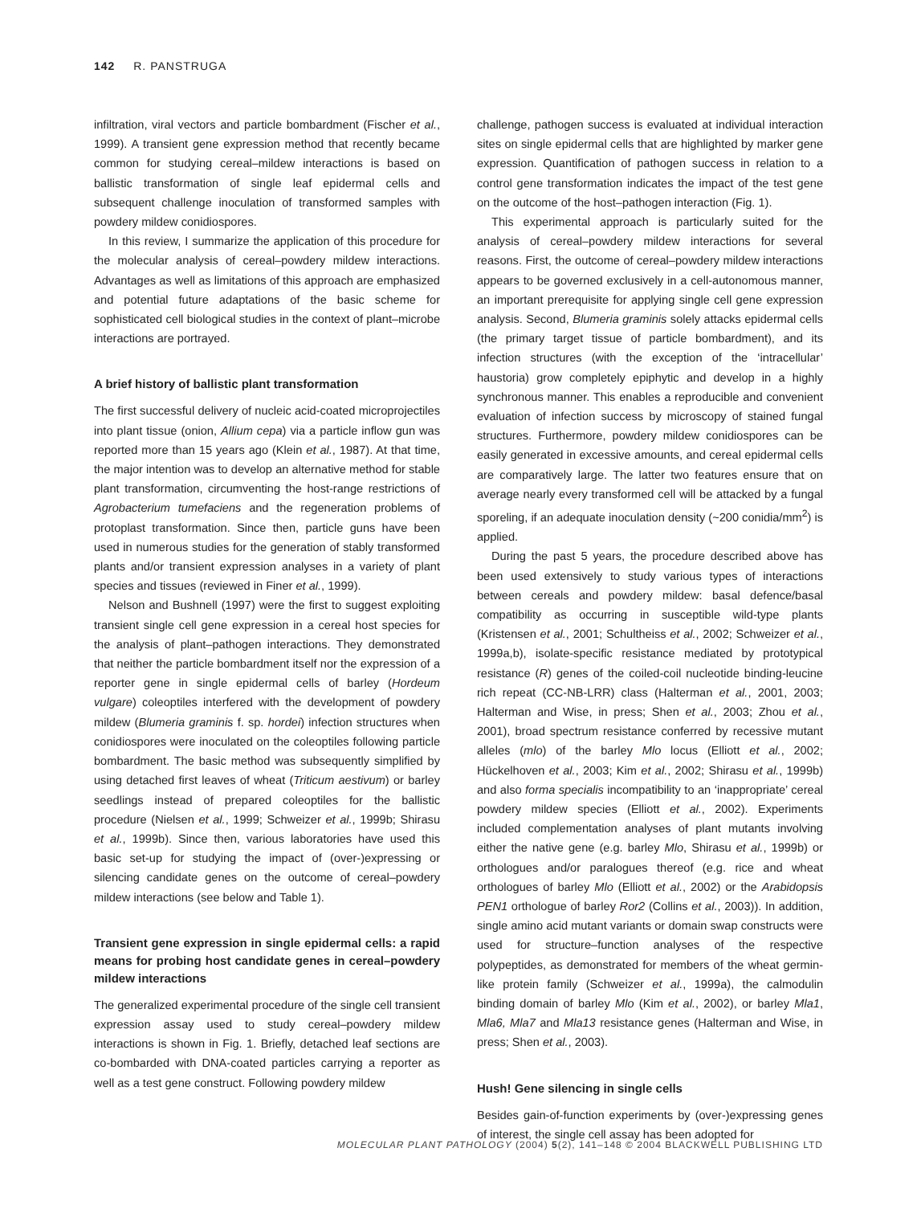142 R. PANSTRUGA
infiltration, viral vectors and particle bombardment (Fischer et al., 1999). A transient gene expression method that recently became common for studying cereal–mildew interactions is based on ballistic transformation of single leaf epidermal cells and subsequent challenge inoculation of transformed samples with powdery mildew conidiospores.
In this review, I summarize the application of this procedure for the molecular analysis of cereal–powdery mildew interactions. Advantages as well as limitations of this approach are emphasized and potential future adaptations of the basic scheme for sophisticated cell biological studies in the context of plant–microbe interactions are portrayed.
A brief history of ballistic plant transformation
The first successful delivery of nucleic acid-coated microprojectiles into plant tissue (onion, Allium cepa) via a particle inflow gun was reported more than 15 years ago (Klein et al., 1987). At that time, the major intention was to develop an alternative method for stable plant transformation, circumventing the host-range restrictions of Agrobacterium tumefaciens and the regeneration problems of protoplast transformation. Since then, particle guns have been used in numerous studies for the generation of stably transformed plants and/or transient expression analyses in a variety of plant species and tissues (reviewed in Finer et al., 1999).
Nelson and Bushnell (1997) were the first to suggest exploiting transient single cell gene expression in a cereal host species for the analysis of plant–pathogen interactions. They demonstrated that neither the particle bombardment itself nor the expression of a reporter gene in single epidermal cells of barley (Hordeum vulgare) coleoptiles interfered with the development of powdery mildew (Blumeria graminis f. sp. hordei) infection structures when conidiospores were inoculated on the coleoptiles following particle bombardment. The basic method was subsequently simplified by using detached first leaves of wheat (Triticum aestivum) or barley seedlings instead of prepared coleoptiles for the ballistic procedure (Nielsen et al., 1999; Schweizer et al., 1999b; Shirasu et al., 1999b). Since then, various laboratories have used this basic set-up for studying the impact of (over-)expressing or silencing candidate genes on the outcome of cereal–powdery mildew interactions (see below and Table 1).
Transient gene expression in single epidermal cells: a rapid means for probing host candidate genes in cereal–powdery mildew interactions
The generalized experimental procedure of the single cell transient expression assay used to study cereal–powdery mildew interactions is shown in Fig. 1. Briefly, detached leaf sections are co-bombarded with DNA-coated particles carrying a reporter as well as a test gene construct. Following powdery mildew
challenge, pathogen success is evaluated at individual interaction sites on single epidermal cells that are highlighted by marker gene expression. Quantification of pathogen success in relation to a control gene transformation indicates the impact of the test gene on the outcome of the host–pathogen interaction (Fig. 1).
This experimental approach is particularly suited for the analysis of cereal–powdery mildew interactions for several reasons. First, the outcome of cereal–powdery mildew interactions appears to be governed exclusively in a cell-autonomous manner, an important prerequisite for applying single cell gene expression analysis. Second, Blumeria graminis solely attacks epidermal cells (the primary target tissue of particle bombardment), and its infection structures (with the exception of the ‘intracellular’ haustoria) grow completely epiphytic and develop in a highly synchronous manner. This enables a reproducible and convenient evaluation of infection success by microscopy of stained fungal structures. Furthermore, powdery mildew conidiospores can be easily generated in excessive amounts, and cereal epidermal cells are comparatively large. The latter two features ensure that on average nearly every transformed cell will be attacked by a fungal sporeling, if an adequate inoculation density (~200 conidia/mm<sup>2</sup>) is applied.
During the past 5 years, the procedure described above has been used extensively to study various types of interactions between cereals and powdery mildew: basal defence/basal compatibility as occurring in susceptible wild-type plants (Kristensen et al., 2001; Schultheiss et al., 2002; Schweizer et al., 1999a,b), isolate-specific resistance mediated by prototypical resistance (R) genes of the coiled-coil nucleotide binding-leucine rich repeat (CC-NB-LRR) class (Halterman et al., 2001, 2003; Halterman and Wise, in press; Shen et al., 2003; Zhou et al., 2001), broad spectrum resistance conferred by recessive mutant alleles (mlo) of the barley Mlo locus (Elliott et al., 2002; Hückelhoven et al., 2003; Kim et al., 2002; Shirasu et al., 1999b) and also forma specialis incompatibility to an ‘inappropriate’ cereal powdery mildew species (Elliott et al., 2002). Experiments included complementation analyses of plant mutants involving either the native gene (e.g. barley Mlo, Shirasu et al., 1999b) or orthologues and/or paralogues thereof (e.g. rice and wheat orthologues of barley Mlo (Elliott et al., 2002) or the Arabidopsis PEN1 orthologue of barley Ror2 (Collins et al., 2003)). In addition, single amino acid mutant variants or domain swap constructs were used for structure–function analyses of the respective polypeptides, as demonstrated for members of the wheat germin-like protein family (Schweizer et al., 1999a), the calmodulin binding domain of barley Mlo (Kim et al., 2002), or barley Mla1, Mla6, Mla7 and Mla13 resistance genes (Halterman and Wise, in press; Shen et al., 2003).
Hush! Gene silencing in single cells
Besides gain-of-function experiments by (over-)expressing genes of interest, the single cell assay has been adopted for
MOLECULAR PLANT PATHOLOGY (2004) 5(2), 141–148 © 2004 BLACKWELL PUBLISHING LTD